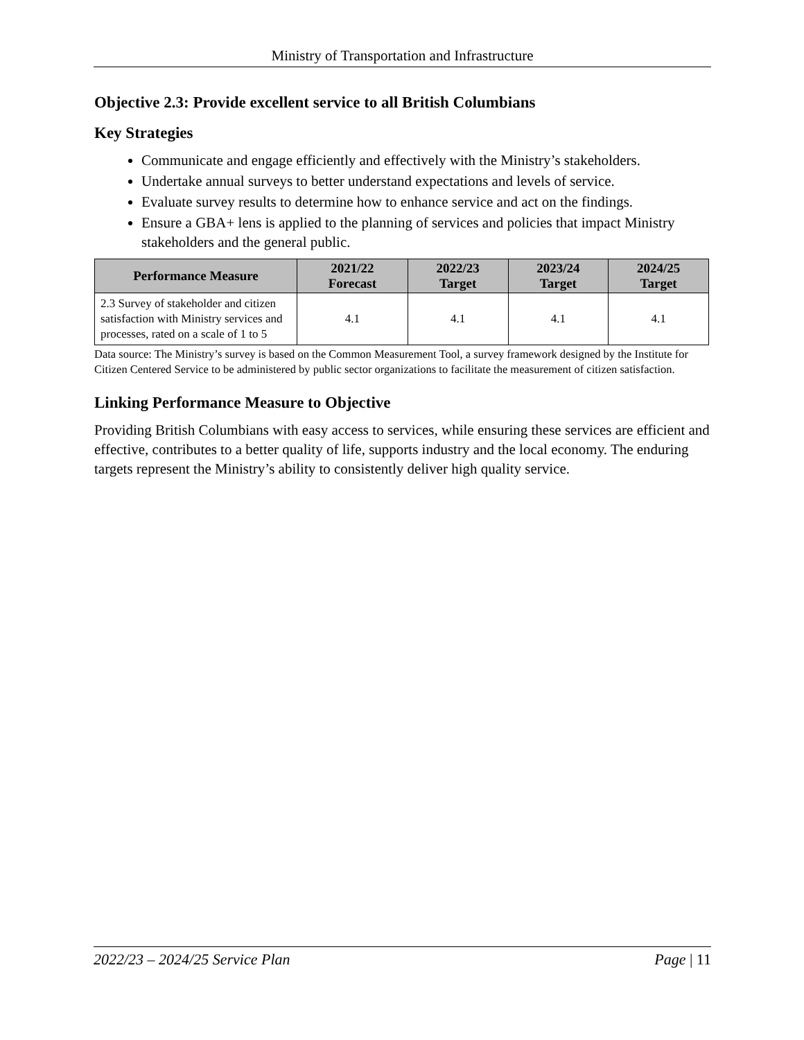Ministry of Transportation and Infrastructure
Objective 2.3: Provide excellent service to all British Columbians
Key Strategies
Communicate and engage efficiently and effectively with the Ministry’s stakeholders.
Undertake annual surveys to better understand expectations and levels of service.
Evaluate survey results to determine how to enhance service and act on the findings.
Ensure a GBA+ lens is applied to the planning of services and policies that impact Ministry stakeholders and the general public.
| Performance Measure | 2021/22 Forecast | 2022/23 Target | 2023/24 Target | 2024/25 Target |
| --- | --- | --- | --- | --- |
| 2.3 Survey of stakeholder and citizen satisfaction with Ministry services and processes, rated on a scale of 1 to 5 | 4.1 | 4.1 | 4.1 | 4.1 |
Data source: The Ministry’s survey is based on the Common Measurement Tool, a survey framework designed by the Institute for Citizen Centered Service to be administered by public sector organizations to facilitate the measurement of citizen satisfaction.
Linking Performance Measure to Objective
Providing British Columbians with easy access to services, while ensuring these services are efficient and effective, contributes to a better quality of life, supports industry and the local economy. The enduring targets represent the Ministry’s ability to consistently deliver high quality service.
2022/23 – 2024/25 Service Plan Page | 11